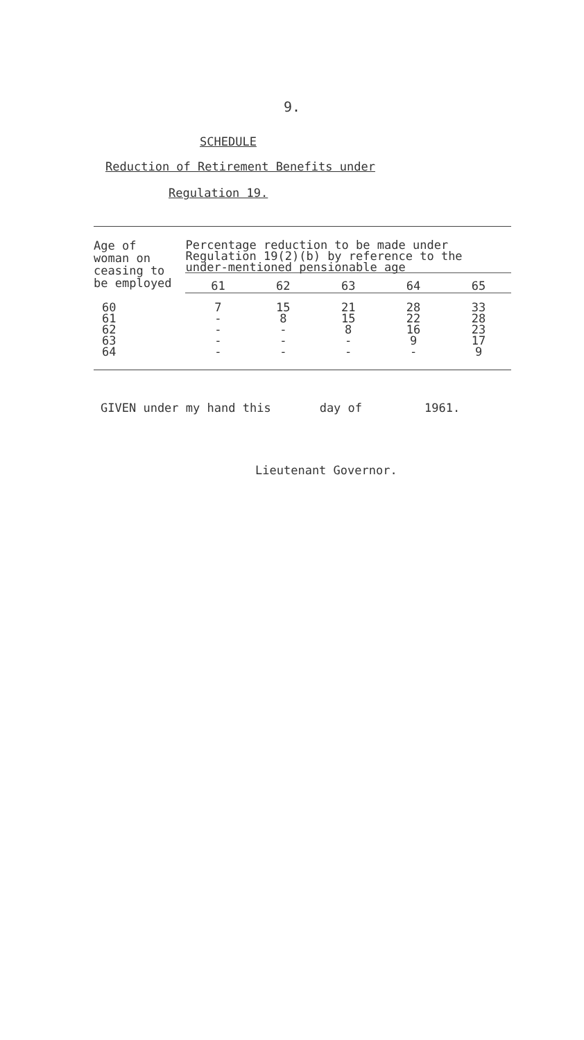9.
SCHEDULE
Reduction of Retirement Benefits under
Regulation 19.
| Age of woman on ceasing to be employed | Percentage reduction to be made under Regulation 19(2)(b) by reference to the under-mentioned pensionable age | | | | |
| --- | --- | --- | --- | --- | --- |
| | 61 | 62 | 63 | 64 | 65 |
| 60 61 62 63 64 | 7 - - - - | 15 8 - - - | 21 15 8 - - | 28 22 16 9 - | 33 28 23 17 9 |
GIVEN under my hand this day of 1961.
Lieutenant Governor.